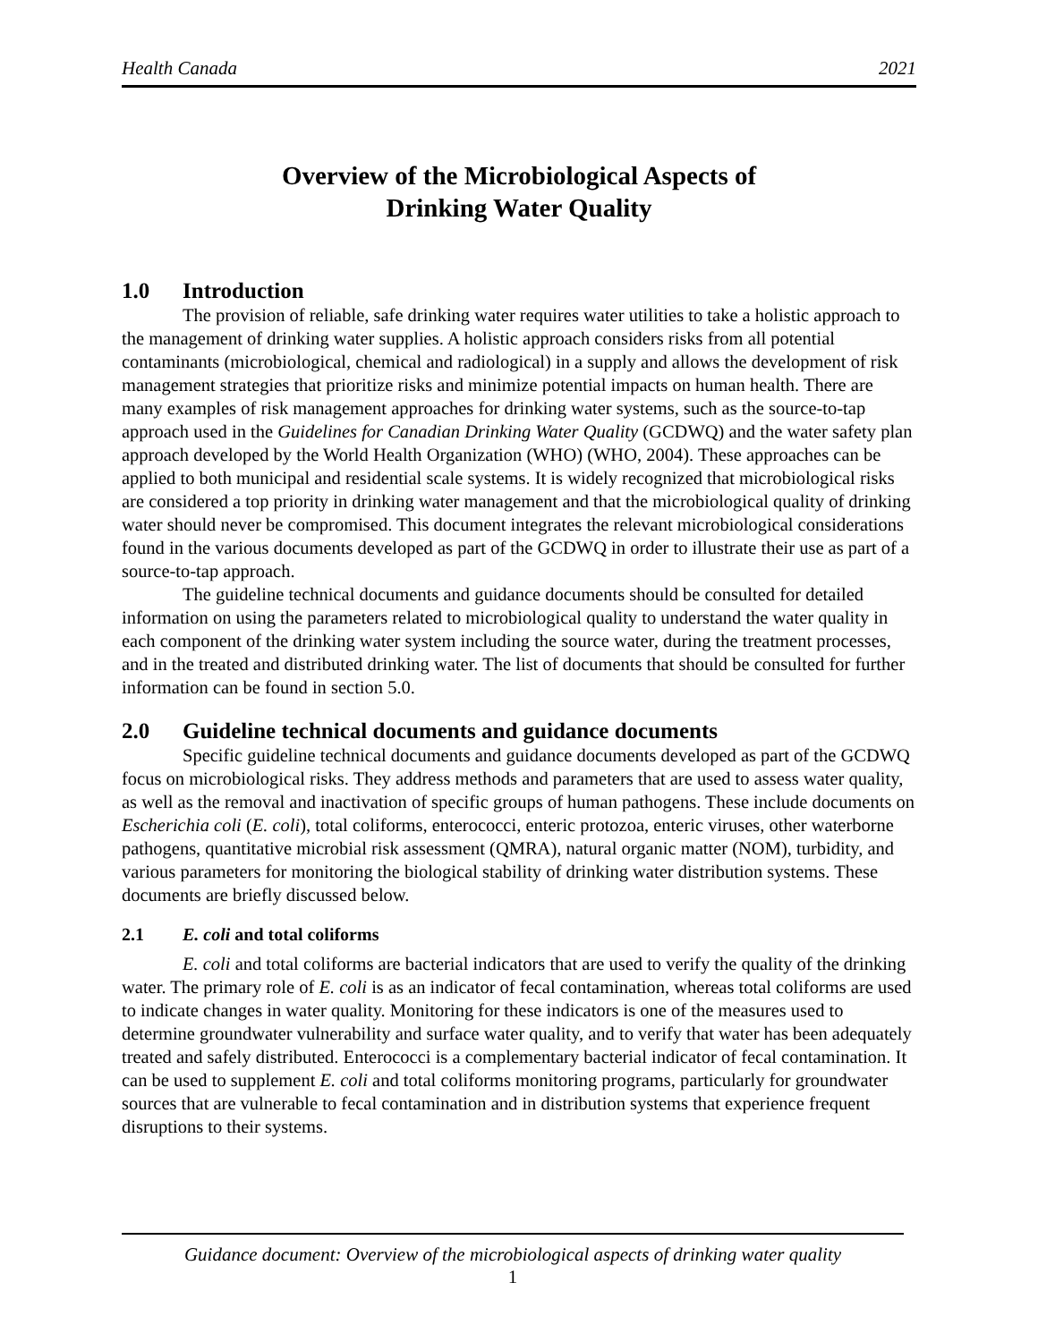Health Canada 2021
Overview of the Microbiological Aspects of
Drinking Water Quality
1.0 Introduction
The provision of reliable, safe drinking water requires water utilities to take a holistic approach to the management of drinking water supplies. A holistic approach considers risks from all potential contaminants (microbiological, chemical and radiological) in a supply and allows the development of risk management strategies that prioritize risks and minimize potential impacts on human health. There are many examples of risk management approaches for drinking water systems, such as the source-to-tap approach used in the Guidelines for Canadian Drinking Water Quality (GCDWQ) and the water safety plan approach developed by the World Health Organization (WHO) (WHO, 2004). These approaches can be applied to both municipal and residential scale systems. It is widely recognized that microbiological risks are considered a top priority in drinking water management and that the microbiological quality of drinking water should never be compromised. This document integrates the relevant microbiological considerations found in the various documents developed as part of the GCDWQ in order to illustrate their use as part of a source-to-tap approach.
The guideline technical documents and guidance documents should be consulted for detailed information on using the parameters related to microbiological quality to understand the water quality in each component of the drinking water system including the source water, during the treatment processes, and in the treated and distributed drinking water. The list of documents that should be consulted for further information can be found in section 5.0.
2.0 Guideline technical documents and guidance documents
Specific guideline technical documents and guidance documents developed as part of the GCDWQ focus on microbiological risks. They address methods and parameters that are used to assess water quality, as well as the removal and inactivation of specific groups of human pathogens. These include documents on Escherichia coli (E. coli), total coliforms, enterococci, enteric protozoa, enteric viruses, other waterborne pathogens, quantitative microbial risk assessment (QMRA), natural organic matter (NOM), turbidity, and various parameters for monitoring the biological stability of drinking water distribution systems. These documents are briefly discussed below.
2.1 E. coli and total coliforms
E. coli and total coliforms are bacterial indicators that are used to verify the quality of the drinking water. The primary role of E. coli is as an indicator of fecal contamination, whereas total coliforms are used to indicate changes in water quality. Monitoring for these indicators is one of the measures used to determine groundwater vulnerability and surface water quality, and to verify that water has been adequately treated and safely distributed. Enterococci is a complementary bacterial indicator of fecal contamination. It can be used to supplement E. coli and total coliforms monitoring programs, particularly for groundwater sources that are vulnerable to fecal contamination and in distribution systems that experience frequent disruptions to their systems.
Guidance document: Overview of the microbiological aspects of drinking water quality
1